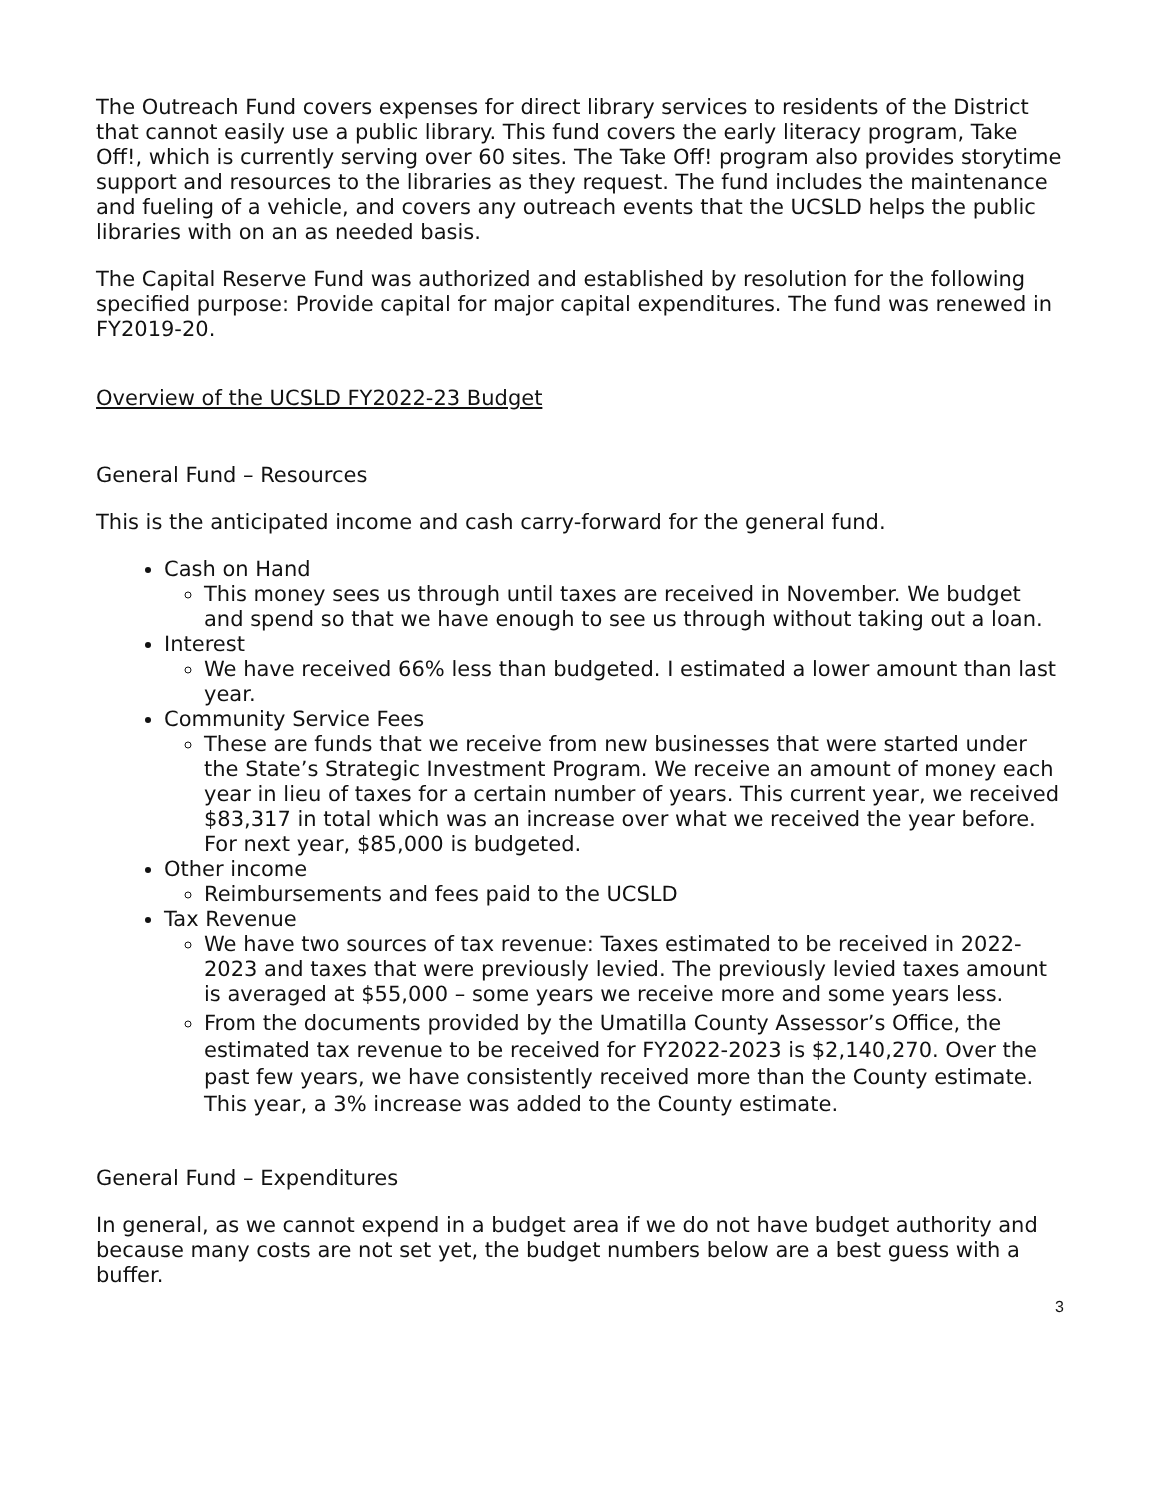The Outreach Fund covers expenses for direct library services to residents of the District that cannot easily use a public library. This fund covers the early literacy program, Take Off!, which is currently serving over 60 sites. The Take Off! program also provides storytime support and resources to the libraries as they request. The fund includes the maintenance and fueling of a vehicle, and covers any outreach events that the UCSLD helps the public libraries with on an as needed basis.
The Capital Reserve Fund was authorized and established by resolution for the following specified purpose: Provide capital for major capital expenditures. The fund was renewed in FY2019-20.
Overview of the UCSLD FY2022-23 Budget
General Fund – Resources
This is the anticipated income and cash carry-forward for the general fund.
Cash on Hand
This money sees us through until taxes are received in November. We budget and spend so that we have enough to see us through without taking out a loan.
Interest
We have received 66% less than budgeted. I estimated a lower amount than last year.
Community Service Fees
These are funds that we receive from new businesses that were started under the State’s Strategic Investment Program. We receive an amount of money each year in lieu of taxes for a certain number of years. This current year, we received $83,317 in total which was an increase over what we received the year before. For next year, $85,000 is budgeted.
Other income
Reimbursements and fees paid to the UCSLD
Tax Revenue
We have two sources of tax revenue: Taxes estimated to be received in 2022-2023 and taxes that were previously levied. The previously levied taxes amount is averaged at $55,000 – some years we receive more and some years less.
From the documents provided by the Umatilla County Assessor’s Office, the estimated tax revenue to be received for FY2022-2023 is $2,140,270. Over the past few years, we have consistently received more than the County estimate. This year, a 3% increase was added to the County estimate.
General Fund – Expenditures
In general, as we cannot expend in a budget area if we do not have budget authority and because many costs are not set yet, the budget numbers below are a best guess with a buffer.
3